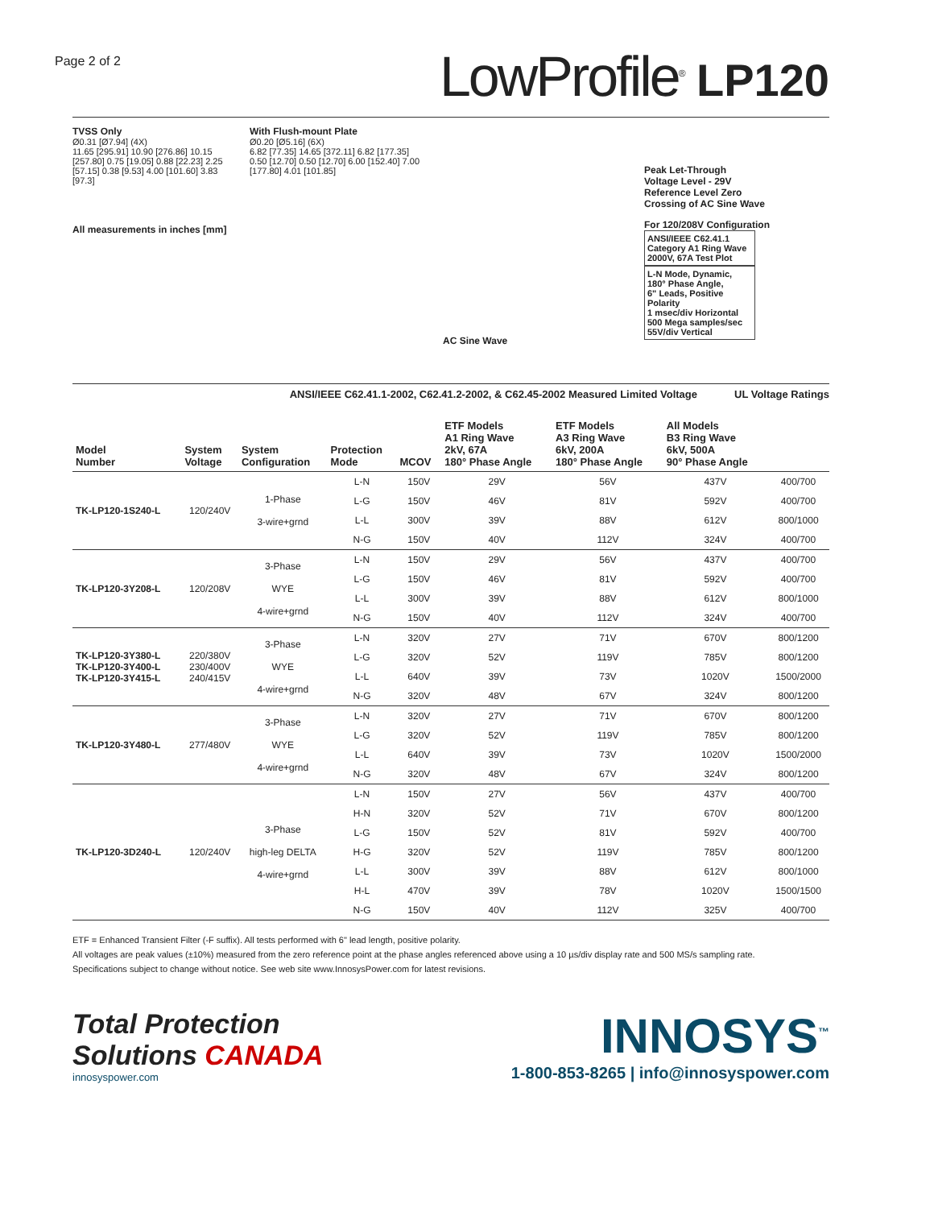Page 2 of 2
LowProfile<sup>®</sup> LP120
TVSS Only
Ø0.31 [Ø7.94] (4X)
11.65 [295.91] 10.90 [276.86] 10.15 [257.80] 0.75 [19.05] 0.88 [22.23] 2.25 [57.15] 0.38 [9.53] 4.00 [101.60] 3.83 [97.3]
All measurements in inches [mm]
With Flush-mount Plate
Ø0.20 [Ø5.16] (6X)
6.82 [77.35] 14.65 [372.11] 6.82 [177.35] 0.50 [12.70] 0.50 [12.70] 6.00 [152.40] 7.00 [177.80] 4.01 [101.85]
AC Sine Wave
Peak Let-Through
Voltage Level - 29V
Reference Level Zero
Crossing of AC Sine Wave
For 120/208V Configuration
ANSI/IEEE C62.41.1
Category A1 Ring Wave
2000V, 67A Test Plot
L-N Mode, Dynamic,
180° Phase Angle,
6" Leads, Positive Polarity
1 msec/div Horizontal
500 Mega samples/sec
55V/div Vertical
ANSI/IEEE C62.41.1-2002, C62.41.2-2002, & C62.45-2002 Measured Limited Voltage UL Voltage Ratings
| Model Number | System Voltage | System Configuration | Protection Mode | MCOV | ETF Models A1 Ring Wave 2kV, 67A 180° Phase Angle | ETF Models A3 Ring Wave 6kV, 200A 180° Phase Angle | All Models B3 Ring Wave 6kV, 500A 90° Phase Angle | |
| --- | --- | --- | --- | --- | --- | --- | --- | --- |
| TK-LP120-1S240-L | 120/240V | 1-Phase 3-wire+grnd | L-N | 150V | 29V | 56V | 437V | 400/700 |
| | | | L-G | 150V | 46V | 81V | 592V | 400/700 |
| | | | L-L | 300V | 39V | 88V | 612V | 800/1000 |
| | | | N-G | 150V | 40V | 112V | 324V | 400/700 |
| TK-LP120-3Y208-L | 120/208V | 3-Phase WYE 4-wire+grnd | L-N | 150V | 29V | 56V | 437V | 400/700 |
| | | | L-G | 150V | 46V | 81V | 592V | 400/700 |
| | | | L-L | 300V | 39V | 88V | 612V | 800/1000 |
| | | | N-G | 150V | 40V | 112V | 324V | 400/700 |
| TK-LP120-3Y380-L TK-LP120-3Y400-L TK-LP120-3Y415-L | 220/380V 230/400V 240/415V | 3-Phase WYE 4-wire+grnd | L-N | 320V | 27V | 71V | 670V | 800/1200 |
| | | | L-G | 320V | 52V | 119V | 785V | 800/1200 |
| | | | L-L | 640V | 39V | 73V | 1020V | 1500/2000 |
| | | | N-G | 320V | 48V | 67V | 324V | 800/1200 |
| TK-LP120-3Y480-L | 277/480V | 3-Phase WYE 4-wire+grnd | L-N | 320V | 27V | 71V | 670V | 800/1200 |
| | | | L-G | 320V | 52V | 119V | 785V | 800/1200 |
| | | | L-L | 640V | 39V | 73V | 1020V | 1500/2000 |
| | | | N-G | 320V | 48V | 67V | 324V | 800/1200 |
| TK-LP120-3D240-L | 120/240V | 3-Phase high-leg DELTA 4-wire+grnd | L-N | 150V | 27V | 56V | 437V | 400/700 |
| | | | H-N | 320V | 52V | 71V | 670V | 800/1200 |
| | | | L-G | 150V | 52V | 81V | 592V | 400/700 |
| | | | H-G | 320V | 52V | 119V | 785V | 800/1200 |
| | | | L-L | 300V | 39V | 88V | 612V | 800/1000 |
| | | | H-L | 470V | 39V | 78V | 1020V | 1500/1500 |
| | | | N-G | 150V | 40V | 112V | 325V | 400/700 |
ETF = Enhanced Transient Filter (-F suffix). All tests performed with 6" lead length, positive polarity.
All voltages are peak values (±10%) measured from the zero reference point at the phase angles referenced above using a 10 µs/div display rate and 500 MS/s sampling rate.
Specifications subject to change without notice. See web site www.InnosysPower.com for latest revisions.
Total Protection
Solutions CANADA
innosyspower.com
INNOSYS<sup>™</sup>
1-800-853-8265 | info@innosyspower.com